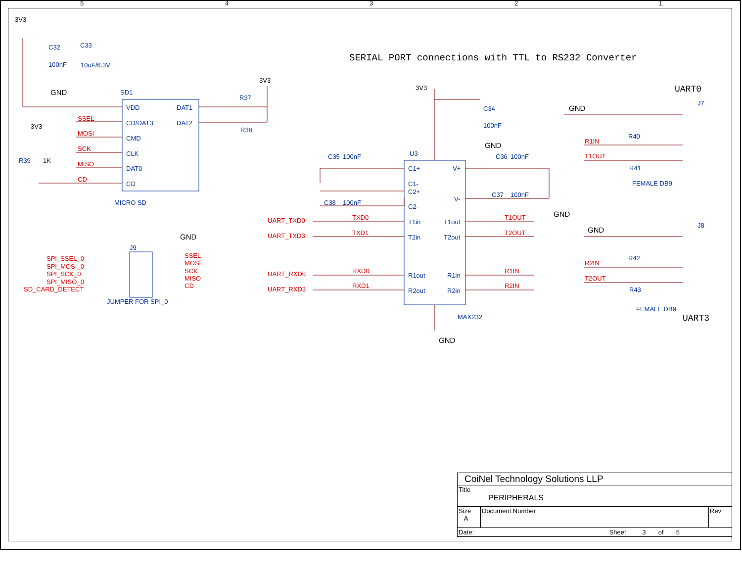5
4
3
2
1
VDD
CD/DAT3
CMD
CLK
DAT0
CD
DAT1
DAT2
SD1
MICRO SD
C1+
C1-
C2+
C2-
T1in
T2in
R1out
R2out
V+
V-
T1out
T2out
R1in
R2in
U3
MAX232
J9
JUMPER FOR SPI_0
FEMALE DB9
FEMALE DB9
J7
J8
C32
100nF
C33
10uF/6.3V
R37
R38
R39
1K
C34
100nF
C35
100nF
C38
100nF
C36
100nF
C37
100nF
R40
R41
R42
R43
SSEL
MOSI
SCK
MISO
CD
SPI_SSEL_0
SPI_MOSI_0
SPI_SCK_0
SPI_MISO_0
SD_CARD_DETECT
SSEL
MOSI
SCK
MISO
CD
UART_TXD0
UART_TXD3
UART_RXD0
UART_RXD3
TXD0
TXD1
RXD0
RXD1
T1OUT
T2OUT
R1IN
R2IN
R1IN
T1OUT
R2IN
T2OUT
3V3
3V3
3V3
3V3
GND
GND
GND
GND
GND
GND
GND
UART0
UART3
SERIAL PORT connections with TTL to RS232 Converter
| CoiNel Technology Solutions LLP | | |
| Title PERIPHERALS | | |
| Size A | Document Number | Rev |
| Date: Sheet 3 of 5 | | |